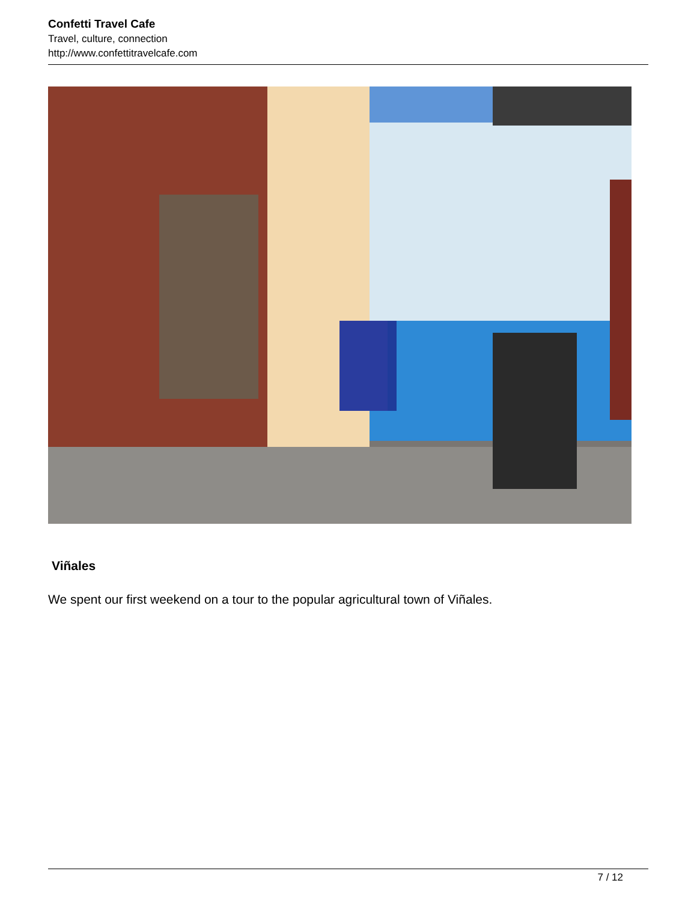Confetti Travel Cafe
Travel, culture, connection
http://www.confettitravelcafe.com
Viñales
We spent our first weekend on a tour to the popular agricultural town of Viñales.
7 / 12